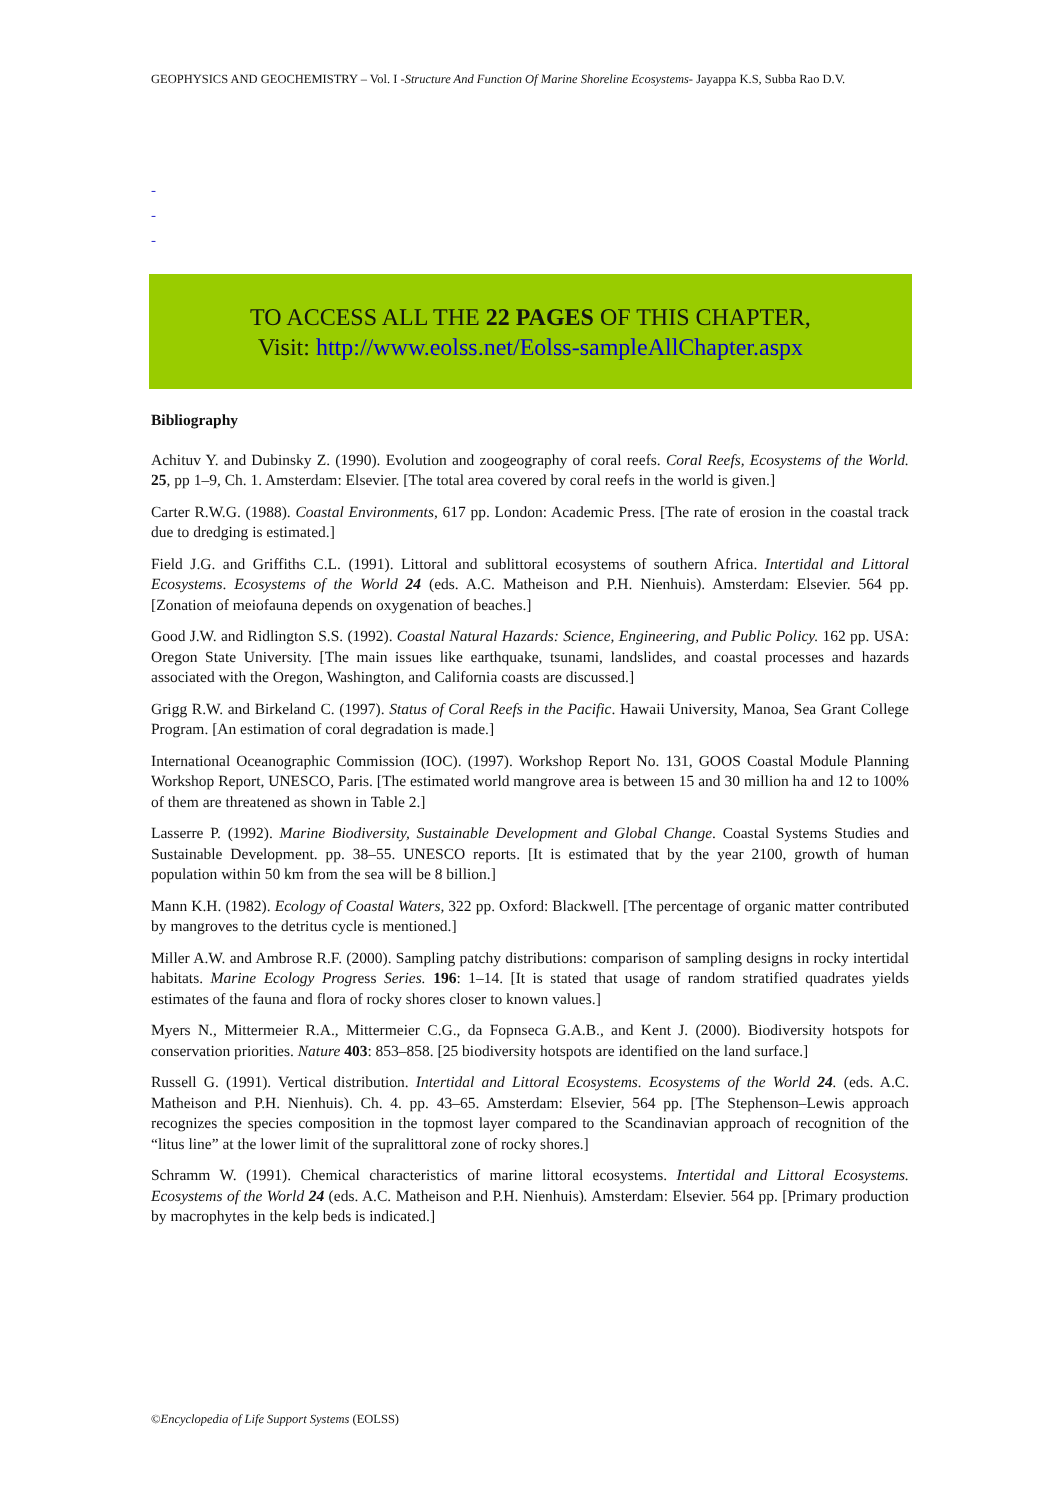GEOPHYSICS AND GEOCHEMISTRY – Vol. I -Structure And Function Of Marine Shoreline Ecosystems- Jayappa K.S, Subba Rao D.V.
-
-
-
TO ACCESS ALL THE 22 PAGES OF THIS CHAPTER,
Visit: http://www.eolss.net/Eolss-sampleAllChapter.aspx
Bibliography
Achituv Y. and Dubinsky Z. (1990). Evolution and zoogeography of coral reefs. Coral Reefs, Ecosystems of the World. 25, pp 1–9, Ch. 1. Amsterdam: Elsevier. [The total area covered by coral reefs in the world is given.]
Carter R.W.G. (1988). Coastal Environments, 617 pp. London: Academic Press. [The rate of erosion in the coastal track due to dredging is estimated.]
Field J.G. and Griffiths C.L. (1991). Littoral and sublittoral ecosystems of southern Africa. Intertidal and Littoral Ecosystems. Ecosystems of the World 24 (eds. A.C. Matheison and P.H. Nienhuis). Amsterdam: Elsevier. 564 pp. [Zonation of meiofauna depends on oxygenation of beaches.]
Good J.W. and Ridlington S.S. (1992). Coastal Natural Hazards: Science, Engineering, and Public Policy. 162 pp. USA: Oregon State University. [The main issues like earthquake, tsunami, landslides, and coastal processes and hazards associated with the Oregon, Washington, and California coasts are discussed.]
Grigg R.W. and Birkeland C. (1997). Status of Coral Reefs in the Pacific. Hawaii University, Manoa, Sea Grant College Program. [An estimation of coral degradation is made.]
International Oceanographic Commission (IOC). (1997). Workshop Report No. 131, GOOS Coastal Module Planning Workshop Report, UNESCO, Paris. [The estimated world mangrove area is between 15 and 30 million ha and 12 to 100% of them are threatened as shown in Table 2.]
Lasserre P. (1992). Marine Biodiversity, Sustainable Development and Global Change. Coastal Systems Studies and Sustainable Development. pp. 38–55. UNESCO reports. [It is estimated that by the year 2100, growth of human population within 50 km from the sea will be 8 billion.]
Mann K.H. (1982). Ecology of Coastal Waters, 322 pp. Oxford: Blackwell. [The percentage of organic matter contributed by mangroves to the detritus cycle is mentioned.]
Miller A.W. and Ambrose R.F. (2000). Sampling patchy distributions: comparison of sampling designs in rocky intertidal habitats. Marine Ecology Progress Series. 196: 1–14. [It is stated that usage of random stratified quadrates yields estimates of the fauna and flora of rocky shores closer to known values.]
Myers N., Mittermeier R.A., Mittermeier C.G., da Fopnseca G.A.B., and Kent J. (2000). Biodiversity hotspots for conservation priorities. Nature 403: 853–858. [25 biodiversity hotspots are identified on the land surface.]
Russell G. (1991). Vertical distribution. Intertidal and Littoral Ecosystems. Ecosystems of the World 24. (eds. A.C. Matheison and P.H. Nienhuis). Ch. 4. pp. 43–65. Amsterdam: Elsevier, 564 pp. [The Stephenson–Lewis approach recognizes the species composition in the topmost layer compared to the Scandinavian approach of recognition of the “litus line” at the lower limit of the supralittoral zone of rocky shores.]
Schramm W. (1991). Chemical characteristics of marine littoral ecosystems. Intertidal and Littoral Ecosystems. Ecosystems of the World 24 (eds. A.C. Matheison and P.H. Nienhuis). Amsterdam: Elsevier. 564 pp. [Primary production by macrophytes in the kelp beds is indicated.]
©Encyclopedia of Life Support Systems (EOLSS)